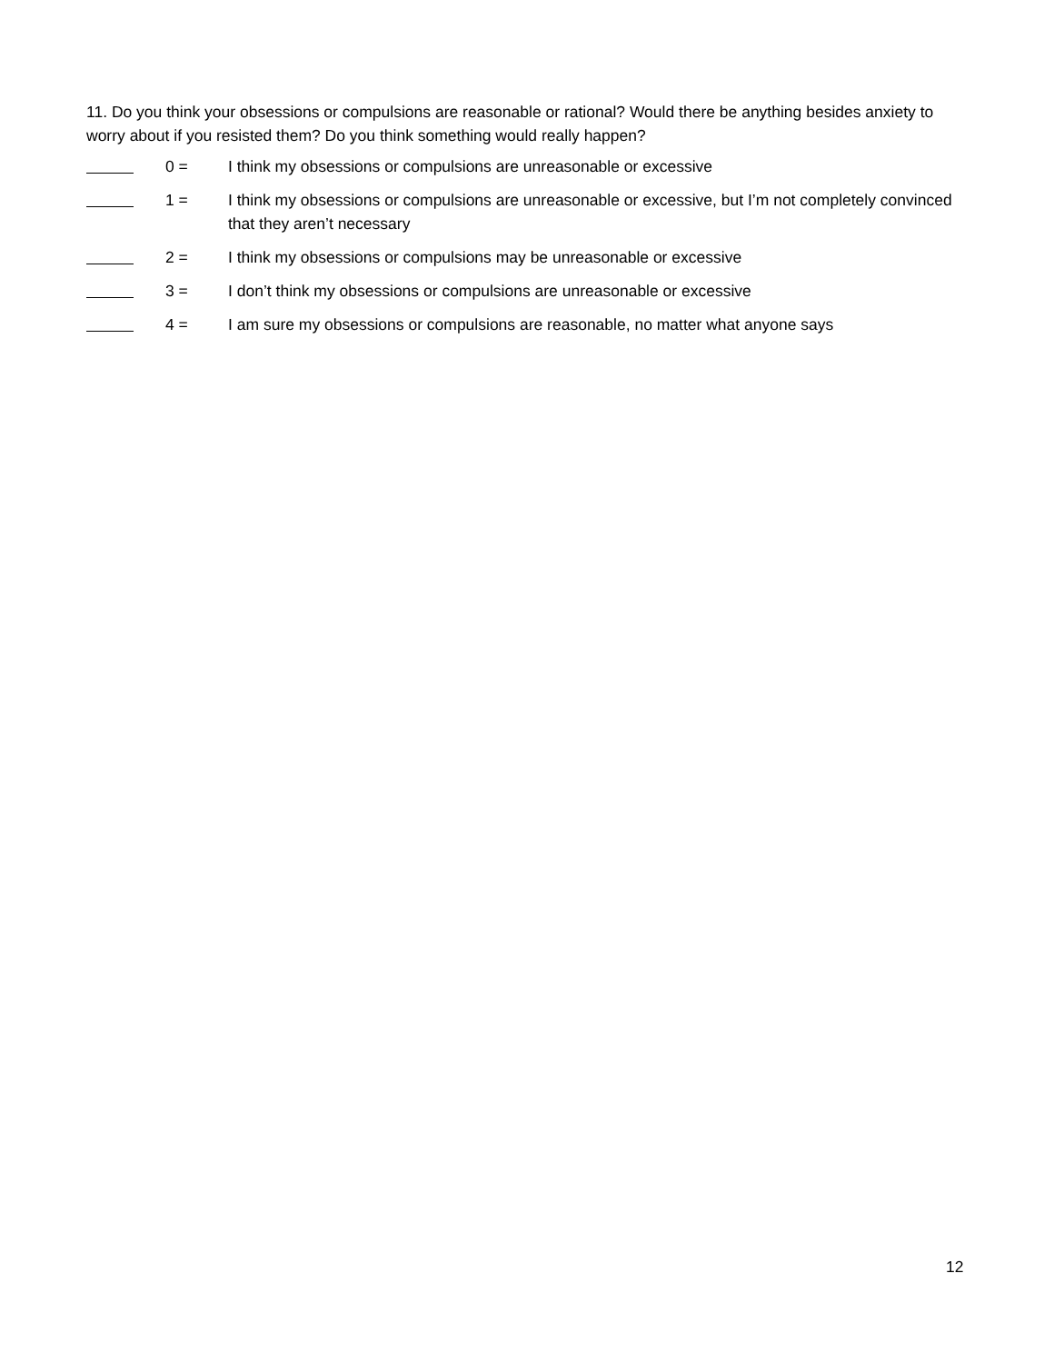11. Do you think your obsessions or compulsions are reasonable or rational? Would there be anything besides anxiety to worry about if you resisted them? Do you think something would really happen?
0 = I think my obsessions or compulsions are unreasonable or excessive
1 = I think my obsessions or compulsions are unreasonable or excessive, but I’m not completely convinced that they aren’t necessary
2 = I think my obsessions or compulsions may be unreasonable or excessive
3 = I don’t think my obsessions or compulsions are unreasonable or excessive
4 = I am sure my obsessions or compulsions are reasonable, no matter what anyone says
12